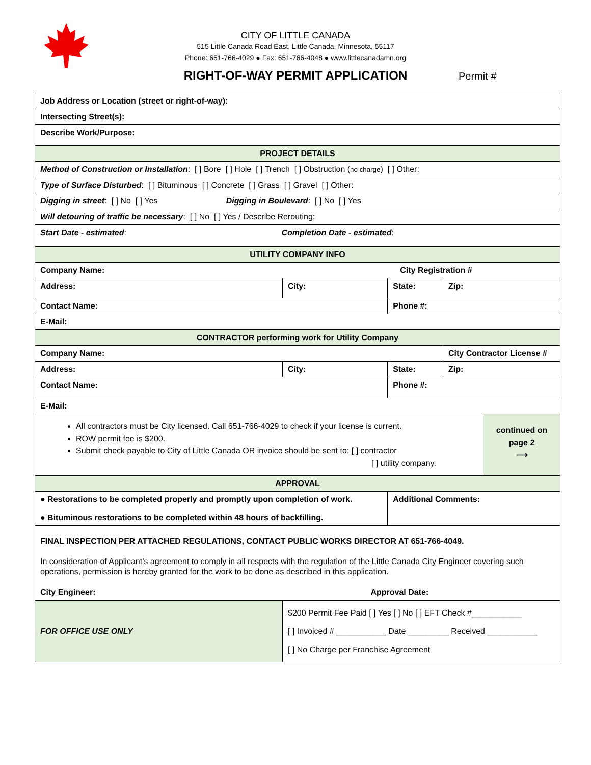CITY OF LITTLE CANADA
515 Little Canada Road East, Little Canada, Minnesota, 55117
Phone: 651-766-4029 ● Fax: 651-766-4048 ● www.littlecanadamn.org
RIGHT-OF-WAY PERMIT APPLICATION
Permit #
| Job Address or Location (street or right-of-way): | | | | | |
| Intersecting Street(s): | | | | | |
| Describe Work/Purpose: | | | | | |
| PROJECT DETAILS | | | | | |
| Method of Construction or Installation : [ ] Bore [ ] Hole [ ] Trench [ ] Obstruction ( no charge ) [ ] Other: | | | | | |
| Type of Surface Disturbed : [ ] Bituminous [ ] Concrete [ ] Grass [ ] Gravel [ ] Other: | | | | | |
| Digging in street : [ ] No [ ] Yes Digging in Boulevard : [ ] No [ ] Yes | | | | | |
| Will detouring of traffic be necessary : [ ] No [ ] Yes / Describe Rerouting: | | | | | |
| Start Date - estimated : Completion Date - estimated : | | | | | |
| UTILITY COMPANY INFO | | | | | |
| Company Name: City Registration # | | | | | |
| Address: | City: | | State: | Zip: | |
| Contact Name: | | Phone #: | | | |
| E-Mail: | | | | | |
| CONTRACTOR performing work for Utility Company | | | | | |
| Company Name: | | | | City Contractor License # | |
| Address: | City: | | State: | Zip: | |
| Contact Name: | | Phone #: | | | |
| E-Mail: | | | | | |
| All contractors must be City licensed. Call 651-766-4029 to check if your license is current. ROW permit fee is $200. Submit check payable to City of Little Canada OR invoice should be sent to: [ ] contractor [ ] utility company. | | | | | continued on page 2 ⟶ |
| APPROVAL | | | | | |
| ● Restorations to be completed properly and promptly upon completion of work. ● Bituminous restorations to be completed within 48 hours of backfilling. | | Additional Comments: | | | |
| FINAL INSPECTION PER ATTACHED REGULATIONS, CONTACT PUBLIC WORKS DIRECTOR AT 651-766-4049. In consideration of Applicant’s agreement to comply in all respects with the regulation of the Little Canada City Engineer covering such operations, permission is hereby granted for the work to be done as described in this application. City Engineer: Approval Date: | | | | | |
| FOR OFFICE USE ONLY | $200 Permit Fee Paid [ ] Yes [ ] No [ ] EFT Check #___________ [ ] Invoiced # ___________ Date _________ Received ___________ [ ] No Charge per Franchise Agreement | | | | |